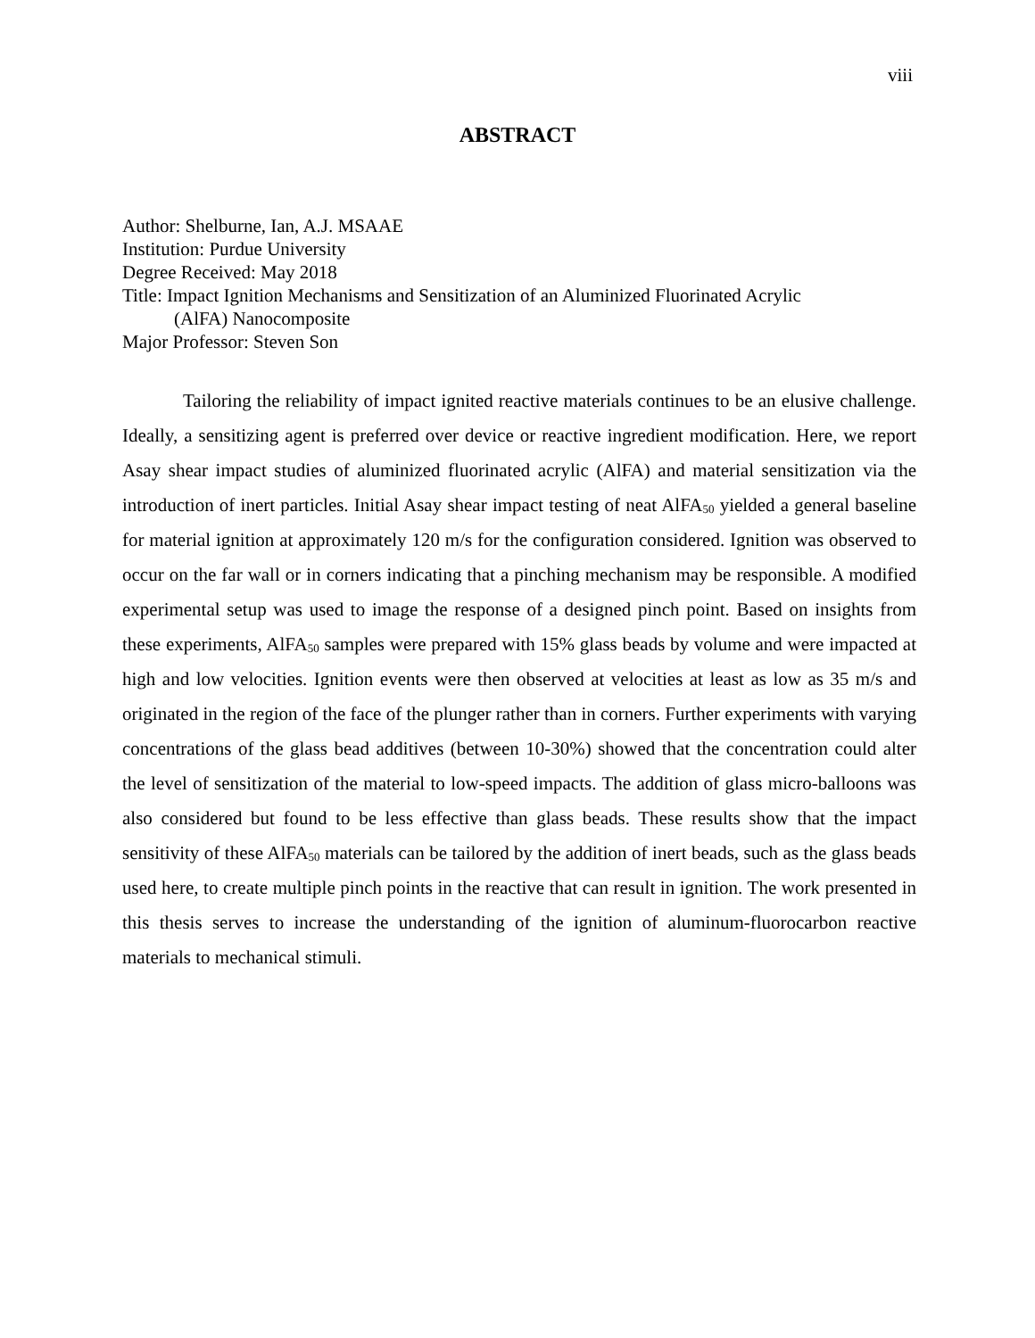viii
ABSTRACT
Author: Shelburne, Ian, A.J. MSAAE
Institution: Purdue University
Degree Received: May 2018
Title: Impact Ignition Mechanisms and Sensitization of an Aluminized Fluorinated Acrylic
(AlFA) Nanocomposite
Major Professor: Steven Son
Tailoring the reliability of impact ignited reactive materials continues to be an elusive challenge. Ideally, a sensitizing agent is preferred over device or reactive ingredient modification. Here, we report Asay shear impact studies of aluminized fluorinated acrylic (AlFA) and material sensitization via the introduction of inert particles. Initial Asay shear impact testing of neat AlFA<sub>50</sub> yielded a general baseline for material ignition at approximately 120 m/s for the configuration considered. Ignition was observed to occur on the far wall or in corners indicating that a pinching mechanism may be responsible. A modified experimental setup was used to image the response of a designed pinch point. Based on insights from these experiments, AlFA<sub>50</sub> samples were prepared with 15% glass beads by volume and were impacted at high and low velocities. Ignition events were then observed at velocities at least as low as 35 m/s and originated in the region of the face of the plunger rather than in corners. Further experiments with varying concentrations of the glass bead additives (between 10-30%) showed that the concentration could alter the level of sensitization of the material to low-speed impacts. The addition of glass micro-balloons was also considered but found to be less effective than glass beads. These results show that the impact sensitivity of these AlFA<sub>50</sub> materials can be tailored by the addition of inert beads, such as the glass beads used here, to create multiple pinch points in the reactive that can result in ignition. The work presented in this thesis serves to increase the understanding of the ignition of aluminum-fluorocarbon reactive materials to mechanical stimuli.